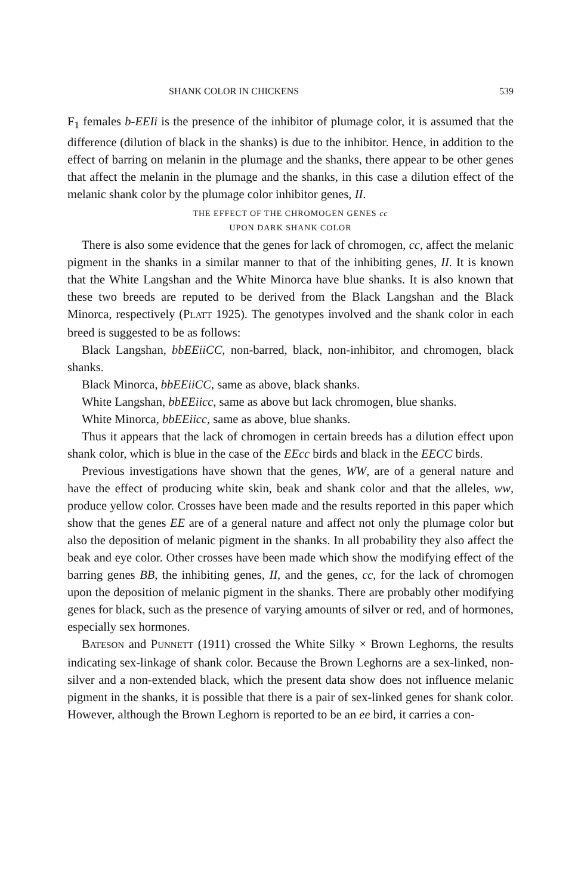SHANK COLOR IN CHICKENS 539
F<sub>1</sub> females b-EEIi is the presence of the inhibitor of plumage color, it is assumed that the difference (dilution of black in the shanks) is due to the inhibitor. Hence, in addition to the effect of barring on melanin in the plumage and the shanks, there appear to be other genes that affect the melanin in the plumage and the shanks, in this case a dilution effect of the melanic shank color by the plumage color inhibitor genes, II.
THE EFFECT OF THE CHROMOGEN GENES cc
UPON DARK SHANK COLOR
There is also some evidence that the genes for lack of chromogen, cc, affect the melanic pigment in the shanks in a similar manner to that of the inhibiting genes, II. It is known that the White Langshan and the White Minorca have blue shanks. It is also known that these two breeds are reputed to be derived from the Black Langshan and the Black Minorca, respectively (PLATT 1925). The genotypes involved and the shank color in each breed is suggested to be as follows:
Black Langshan, bbEEiiCC, non-barred, black, non-inhibitor, and chromogen, black shanks.
Black Minorca, bbEEiiCC, same as above, black shanks.
White Langshan, bbEEiicc, same as above but lack chromogen, blue shanks.
White Minorca, bbEEiicc, same as above, blue shanks.
Thus it appears that the lack of chromogen in certain breeds has a dilution effect upon shank color, which is blue in the case of the EEcc birds and black in the EECC birds.
Previous investigations have shown that the genes, WW, are of a general nature and have the effect of producing white skin, beak and shank color and that the alleles, ww, produce yellow color. Crosses have been made and the results reported in this paper which show that the genes EE are of a general nature and affect not only the plumage color but also the deposition of melanic pigment in the shanks. In all probability they also affect the beak and eye color. Other crosses have been made which show the modifying effect of the barring genes BB, the inhibiting genes, II, and the genes, cc, for the lack of chromogen upon the deposition of melanic pigment in the shanks. There are probably other modifying genes for black, such as the presence of varying amounts of silver or red, and of hormones, especially sex hormones.
BATESON and PUNNETT (1911) crossed the White Silky × Brown Leghorns, the results indicating sex-linkage of shank color. Because the Brown Leghorns are a sex-linked, non-silver and a non-extended black, which the present data show does not influence melanic pigment in the shanks, it is possible that there is a pair of sex-linked genes for shank color. However, although the Brown Leghorn is reported to be an ee bird, it carries a con-